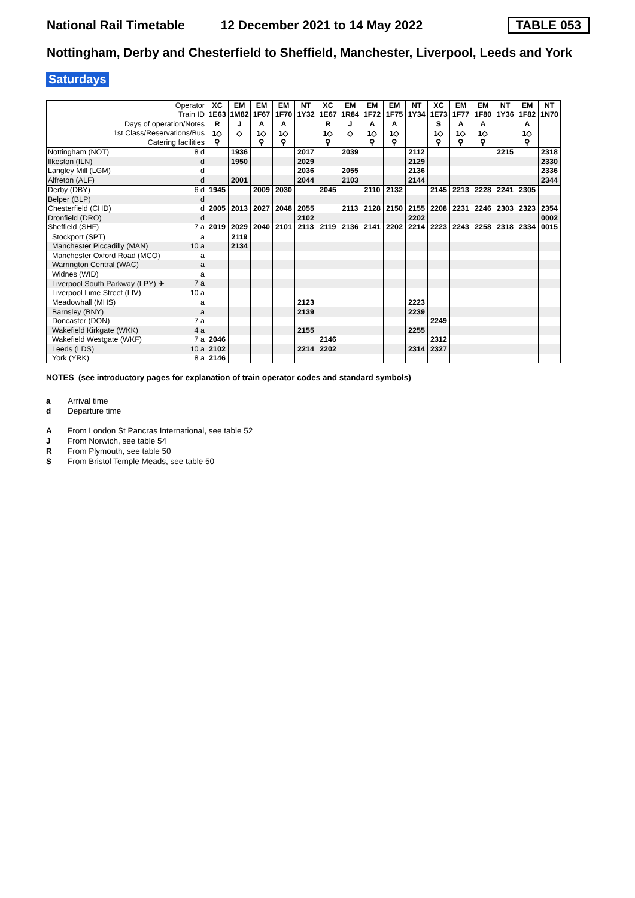National Rail Timetable 12 December 2021 to 14 May 2022 TABLE 053
Nottingham, Derby and Chesterfield to Sheffield, Manchester, Liverpool, Leeds and York
Saturdays
| Operator | XC | EM | EM | EM | NT | XC | EM | EM | EM | NT | XC | EM | EM | NT | EM | NT |
| Train ID | 1E63 | 1M82 | 1F67 | 1F70 | 1Y32 | 1E67 | 1R84 | 1F72 | 1F75 | 1Y34 | 1E73 | 1F77 | 1F80 | 1Y36 | 1F82 | 1N70 |
| Days of operation/Notes | R | J | A | A | | R | J | A | A | | S | A | A | | A | |
| 1st Class/Reservations/Bus | 1◇ | ◇ | 1◇ | 1◇ | | 1◇ | ◇ | 1◇ | 1◇ | | 1◇ | 1◇ | 1◇ | | 1◇ | |
| Catering facilities | ⚲ | | ⚲ | ⚲ | | ⚲ | | ⚲ | ⚲ | | ⚲ | ⚲ | ⚲ | | ⚲ | |
| Nottingham (NOT) 8 d | | 1936 | | | 2017 | | 2039 | | | 2112 | | | | 2215 | | 2318 |
| Ilkeston (ILN) d | | 1950 | | | 2029 | | | | | 2129 | | | | | | 2330 |
| Langley Mill (LGM) d | | | | | 2036 | | 2055 | | | 2136 | | | | | | 2336 |
| Alfreton (ALF) d | | 2001 | | | 2044 | | 2103 | | | 2144 | | | | | | 2344 |
| Derby (DBY) 6 d | 1945 | | 2009 | 2030 | | 2045 | | 2110 | 2132 | | 2145 | 2213 | 2228 | 2241 | 2305 | |
| Belper (BLP) d | | | | | | | | | | | | | | | | |
| Chesterfield (CHD) d | 2005 | 2013 | 2027 | 2048 | 2055 | | 2113 | 2128 | 2150 | 2155 | 2208 | 2231 | 2246 | 2303 | 2323 | 2354 |
| Dronfield (DRO) d | | | | | 2102 | | | | | 2202 | | | | | | 0002 |
| Sheffield (SHF) 7 a | 2019 | 2029 | 2040 | 2101 | 2113 | 2119 | 2136 | 2141 | 2202 | 2214 | 2223 | 2243 | 2258 | 2318 | 2334 | 0015 |
| Stockport (SPT) a | | 2119 | | | | | | | | | | | | | | |
| Manchester Piccadilly (MAN) 10 a | | 2134 | | | | | | | | | | | | | | |
| Manchester Oxford Road (MCO) a | | | | | | | | | | | | | | | | |
| Warrington Central (WAC) a | | | | | | | | | | | | | | | | |
| Widnes (WID) a | | | | | | | | | | | | | | | | |
| Liverpool South Parkway (LPY) ✈ 7 a | | | | | | | | | | | | | | | | |
| Liverpool Lime Street (LIV) 10 a | | | | | | | | | | | | | | | | |
| Meadowhall (MHS) a | | | | | 2123 | | | | | 2223 | | | | | | |
| Barnsley (BNY) a | | | | | 2139 | | | | | 2239 | | | | | | |
| Doncaster (DON) 7 a | | | | | | | | | | | 2249 | | | | | |
| Wakefield Kirkgate (WKK) 4 a | | | | | 2155 | | | | | 2255 | | | | | | |
| Wakefield Westgate (WKF) 7 a | 2046 | | | | | 2146 | | | | | 2312 | | | | | |
| Leeds (LDS) 10 a | 2102 | | | | 2214 | 2202 | | | | 2314 | 2327 | | | | | |
| York (YRK) 8 a | 2146 | | | | | | | | | | | | | | | |
NOTES (see introductory pages for explanation of train operator codes and standard symbols)
a Arrival time
d Departure time
A From London St Pancras International, see table 52
J From Norwich, see table 54
R From Plymouth, see table 50
S From Bristol Temple Meads, see table 50